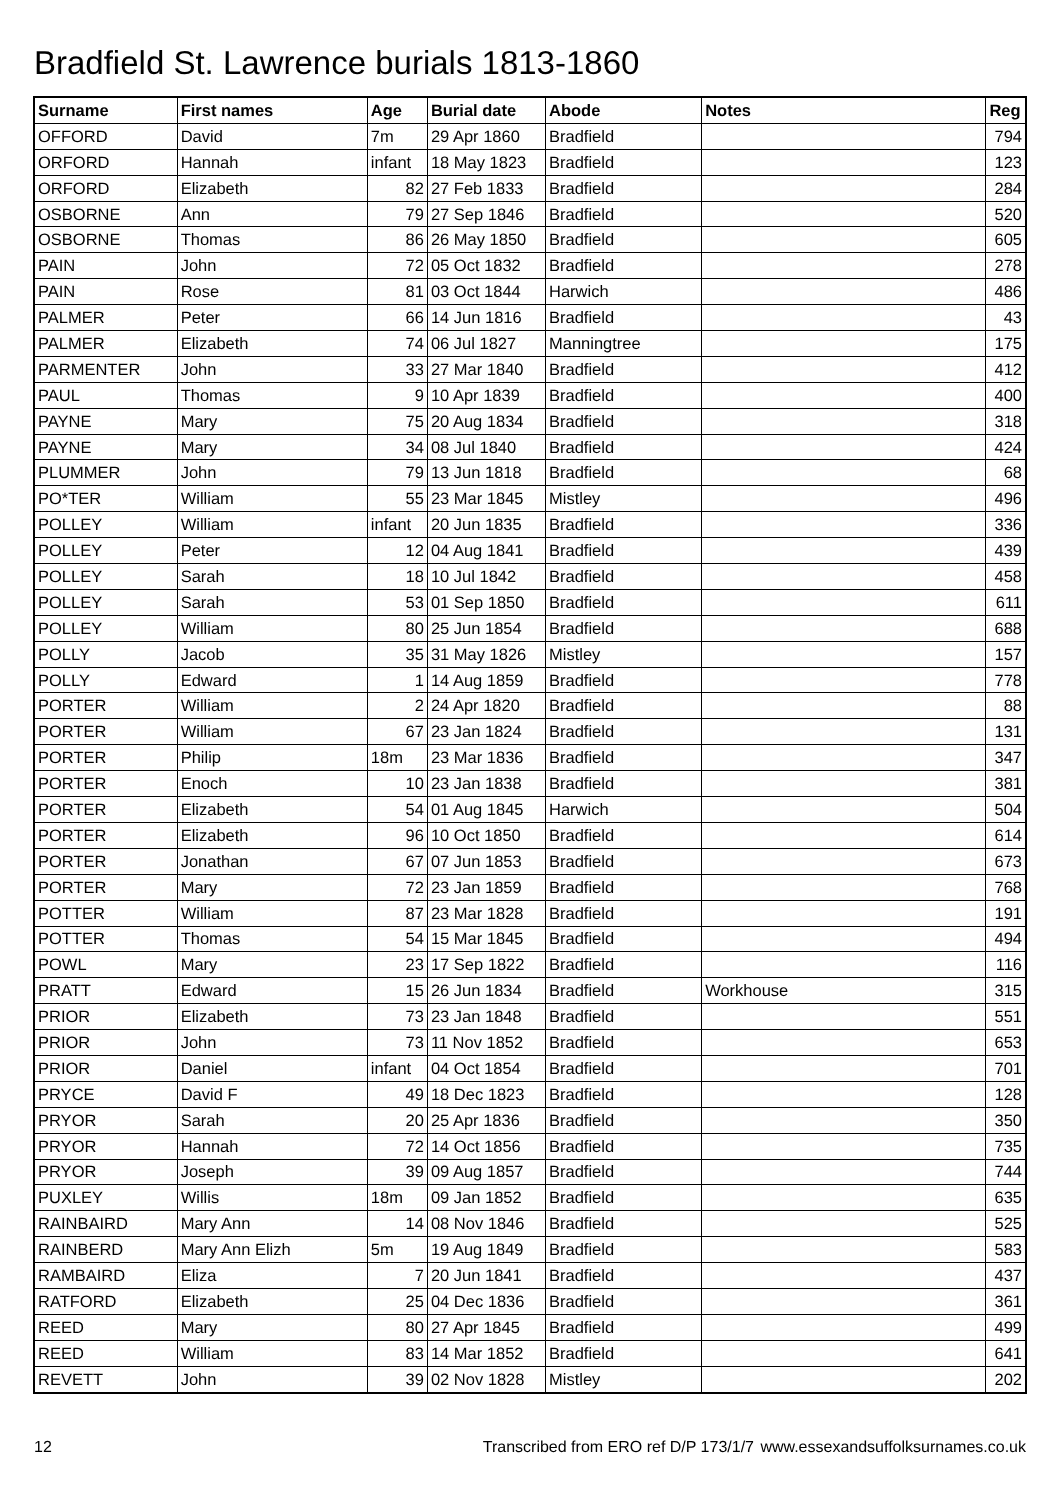Bradfield St. Lawrence burials 1813-1860
| Surname | First names | Age | Burial date | Abode | Notes | Reg |
| --- | --- | --- | --- | --- | --- | --- |
| OFFORD | David | 7m | 29 Apr 1860 | Bradfield | | 794 |
| ORFORD | Hannah | infant | 18 May 1823 | Bradfield | | 123 |
| ORFORD | Elizabeth | 82 | 27 Feb 1833 | Bradfield | | 284 |
| OSBORNE | Ann | 79 | 27 Sep 1846 | Bradfield | | 520 |
| OSBORNE | Thomas | 86 | 26 May 1850 | Bradfield | | 605 |
| PAIN | John | 72 | 05 Oct 1832 | Bradfield | | 278 |
| PAIN | Rose | 81 | 03 Oct 1844 | Harwich | | 486 |
| PALMER | Peter | 66 | 14 Jun 1816 | Bradfield | | 43 |
| PALMER | Elizabeth | 74 | 06 Jul 1827 | Manningtree | | 175 |
| PARMENTER | John | 33 | 27 Mar 1840 | Bradfield | | 412 |
| PAUL | Thomas | 9 | 10 Apr 1839 | Bradfield | | 400 |
| PAYNE | Mary | 75 | 20 Aug 1834 | Bradfield | | 318 |
| PAYNE | Mary | 34 | 08 Jul 1840 | Bradfield | | 424 |
| PLUMMER | John | 79 | 13 Jun 1818 | Bradfield | | 68 |
| PO*TER | William | 55 | 23 Mar 1845 | Mistley | | 496 |
| POLLEY | William | infant | 20 Jun 1835 | Bradfield | | 336 |
| POLLEY | Peter | 12 | 04 Aug 1841 | Bradfield | | 439 |
| POLLEY | Sarah | 18 | 10 Jul 1842 | Bradfield | | 458 |
| POLLEY | Sarah | 53 | 01 Sep 1850 | Bradfield | | 611 |
| POLLEY | William | 80 | 25 Jun 1854 | Bradfield | | 688 |
| POLLY | Jacob | 35 | 31 May 1826 | Mistley | | 157 |
| POLLY | Edward | 1 | 14 Aug 1859 | Bradfield | | 778 |
| PORTER | William | 2 | 24 Apr 1820 | Bradfield | | 88 |
| PORTER | William | 67 | 23 Jan 1824 | Bradfield | | 131 |
| PORTER | Philip | 18m | 23 Mar 1836 | Bradfield | | 347 |
| PORTER | Enoch | 10 | 23 Jan 1838 | Bradfield | | 381 |
| PORTER | Elizabeth | 54 | 01 Aug 1845 | Harwich | | 504 |
| PORTER | Elizabeth | 96 | 10 Oct 1850 | Bradfield | | 614 |
| PORTER | Jonathan | 67 | 07 Jun 1853 | Bradfield | | 673 |
| PORTER | Mary | 72 | 23 Jan 1859 | Bradfield | | 768 |
| POTTER | William | 87 | 23 Mar 1828 | Bradfield | | 191 |
| POTTER | Thomas | 54 | 15 Mar 1845 | Bradfield | | 494 |
| POWL | Mary | 23 | 17 Sep 1822 | Bradfield | | 116 |
| PRATT | Edward | 15 | 26 Jun 1834 | Bradfield | Workhouse | 315 |
| PRIOR | Elizabeth | 73 | 23 Jan 1848 | Bradfield | | 551 |
| PRIOR | John | 73 | 11 Nov 1852 | Bradfield | | 653 |
| PRIOR | Daniel | infant | 04 Oct 1854 | Bradfield | | 701 |
| PRYCE | David F | 49 | 18 Dec 1823 | Bradfield | | 128 |
| PRYOR | Sarah | 20 | 25 Apr 1836 | Bradfield | | 350 |
| PRYOR | Hannah | 72 | 14 Oct 1856 | Bradfield | | 735 |
| PRYOR | Joseph | 39 | 09 Aug 1857 | Bradfield | | 744 |
| PUXLEY | Willis | 18m | 09 Jan 1852 | Bradfield | | 635 |
| RAINBAIRD | Mary Ann | 14 | 08 Nov 1846 | Bradfield | | 525 |
| RAINBERD | Mary Ann Elizh | 5m | 19 Aug 1849 | Bradfield | | 583 |
| RAMBAIRD | Eliza | 7 | 20 Jun 1841 | Bradfield | | 437 |
| RATFORD | Elizabeth | 25 | 04 Dec 1836 | Bradfield | | 361 |
| REED | Mary | 80 | 27 Apr 1845 | Bradfield | | 499 |
| REED | William | 83 | 14 Mar 1852 | Bradfield | | 641 |
| REVETT | John | 39 | 02 Nov 1828 | Mistley | | 202 |
12 Transcribed from ERO ref D/P 173/1/7 www.essexandsuffolksurnames.co.uk